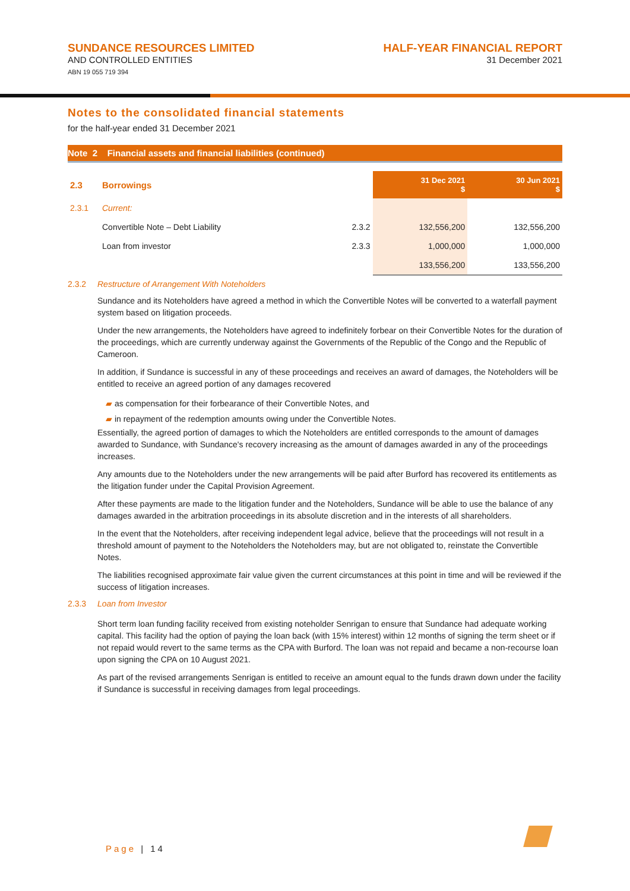SUNDANCE RESOURCES LIMITED
AND CONTROLLED ENTITIES
ABN 19 055 719 394
HALF-YEAR FINANCIAL REPORT
31 December 2021
Notes to the consolidated financial statements
for the half-year ended 31 December 2021
Note 2 Financial assets and financial liabilities (continued)
| 2.3 | Borrowings | | 31 Dec 2021 $ | 30 Jun 2021 $ |
| 2.3.1 | Current: | | | |
| | Convertible Note – Debt Liability | 2.3.2 | 132,556,200 | 132,556,200 |
| | Loan from investor | 2.3.3 | 1,000,000 | 1,000,000 |
| | | | 133,556,200 | 133,556,200 |
2.3.2 Restructure of Arrangement With Noteholders
Sundance and its Noteholders have agreed a method in which the Convertible Notes will be converted to a waterfall payment system based on litigation proceeds.
Under the new arrangements, the Noteholders have agreed to indefinitely forbear on their Convertible Notes for the duration of the proceedings, which are currently underway against the Governments of the Republic of the Congo and the Republic of Cameroon.
In addition, if Sundance is successful in any of these proceedings and receives an award of damages, the Noteholders will be entitled to receive an agreed portion of any damages recovered
▰ as compensation for their forbearance of their Convertible Notes, and
▰ in repayment of the redemption amounts owing under the Convertible Notes.
Essentially, the agreed portion of damages to which the Noteholders are entitled corresponds to the amount of damages awarded to Sundance, with Sundance's recovery increasing as the amount of damages awarded in any of the proceedings increases.
Any amounts due to the Noteholders under the new arrangements will be paid after Burford has recovered its entitlements as the litigation funder under the Capital Provision Agreement.
After these payments are made to the litigation funder and the Noteholders, Sundance will be able to use the balance of any damages awarded in the arbitration proceedings in its absolute discretion and in the interests of all shareholders.
In the event that the Noteholders, after receiving independent legal advice, believe that the proceedings will not result in a threshold amount of payment to the Noteholders the Noteholders may, but are not obligated to, reinstate the Convertible Notes.
The liabilities recognised approximate fair value given the current circumstances at this point in time and will be reviewed if the success of litigation increases.
2.3.3 Loan from Investor
Short term loan funding facility received from existing noteholder Senrigan to ensure that Sundance had adequate working capital. This facility had the option of paying the loan back (with 15% interest) within 12 months of signing the term sheet or if not repaid would revert to the same terms as the CPA with Burford. The loan was not repaid and became a non-recourse loan upon signing the CPA on 10 August 2021.
As part of the revised arrangements Senrigan is entitled to receive an amount equal to the funds drawn down under the facility if Sundance is successful in receiving damages from legal proceedings.
Page | 14